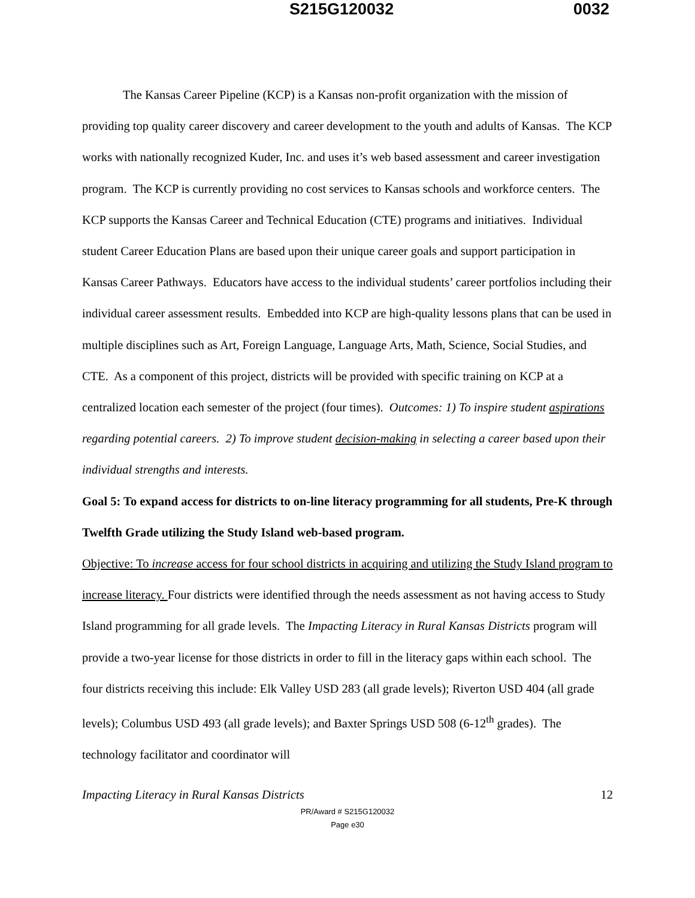S215G120032 0032
The Kansas Career Pipeline (KCP) is a Kansas non-profit organization with the mission of providing top quality career discovery and career development to the youth and adults of Kansas. The KCP works with nationally recognized Kuder, Inc. and uses it’s web based assessment and career investigation program. The KCP is currently providing no cost services to Kansas schools and workforce centers. The KCP supports the Kansas Career and Technical Education (CTE) programs and initiatives. Individual student Career Education Plans are based upon their unique career goals and support participation in Kansas Career Pathways. Educators have access to the individual students’ career portfolios including their individual career assessment results. Embedded into KCP are high-quality lessons plans that can be used in multiple disciplines such as Art, Foreign Language, Language Arts, Math, Science, Social Studies, and CTE. As a component of this project, districts will be provided with specific training on KCP at a centralized location each semester of the project (four times). Outcomes: 1) To inspire student aspirations regarding potential careers. 2) To improve student decision-making in selecting a career based upon their individual strengths and interests.
Goal 5: To expand access for districts to on-line literacy programming for all students, Pre-K through Twelfth Grade utilizing the Study Island web-based program.
Objective: To increase access for four school districts in acquiring and utilizing the Study Island program to increase literacy. Four districts were identified through the needs assessment as not having access to Study Island programming for all grade levels. The Impacting Literacy in Rural Kansas Districts program will provide a two-year license for those districts in order to fill in the literacy gaps within each school. The four districts receiving this include: Elk Valley USD 283 (all grade levels); Riverton USD 404 (all grade levels); Columbus USD 493 (all grade levels); and Baxter Springs USD 508 (6-12<sup>th</sup> grades). The technology facilitator and coordinator will
Impacting Literacy in Rural Kansas Districts 12
PR/Award # S215G120032
Page e30